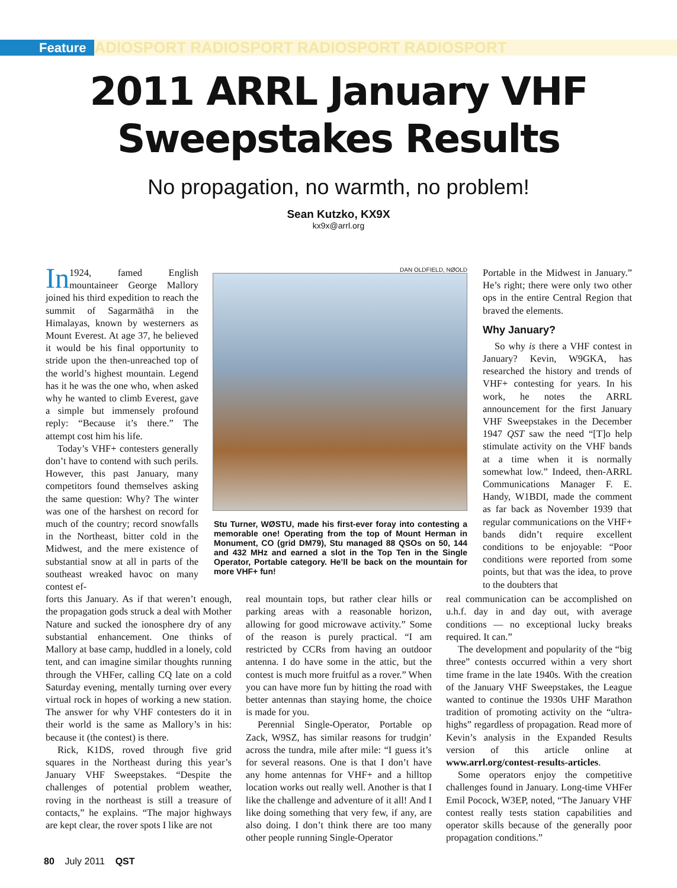Feature ADIOSPORT RADIOSPORT RADIOSPORT RADIOSPORT
2011 ARRL January VHF
Sweepstakes Results
No propagation, no warmth, no problem!
Sean Kutzko, KX9X
kx9x@arrl.org
In 1924, famed English mountaineer George Mallory joined his third expedition to reach the summit of Sagarmāthā in the Himalayas, known by westerners as Mount Everest. At age 37, he believed it would be his final opportunity to stride upon the then-unreached top of the world’s highest mountain. Legend has it he was the one who, when asked why he wanted to climb Everest, gave a simple but immensely profound reply: “Because it’s there.” The attempt cost him his life.
Today’s VHF+ contesters generally don’t have to contend with such perils. However, this past January, many competitors found themselves asking the same question: Why? The winter was one of the harshest on record for much of the country; record snowfalls in the Northeast, bitter cold in the Midwest, and the mere existence of substantial snow at all in parts of the southeast wreaked havoc on many contest ef-
DAN OLDFIELD, NØOLD
Stu Turner, WØSTU, made his first-ever foray into contesting a memorable one! Operating from the top of Mount Herman in Monument, CO (grid DM79), Stu managed 88 QSOs on 50, 144 and 432 MHz and earned a slot in the Top Ten in the Single Operator, Portable category. He’ll be back on the mountain for more VHF+ fun!
Portable in the Midwest in January.” He’s right; there were only two other ops in the entire Central Region that braved the elements.
Why January?
So why is there a VHF contest in January? Kevin, W9GKA, has researched the history and trends of VHF+ contesting for years. In his work, he notes the ARRL announcement for the first January VHF Sweepstakes in the December 1947 QST saw the need “[T]o help stimulate activity on the VHF bands at a time when it is normally somewhat low.” Indeed, then-ARRL Communications Manager F. E. Handy, W1BDI, made the comment as far back as November 1939 that regular communications on the VHF+ bands didn’t require excellent conditions to be enjoyable: “Poor conditions were reported from some points, but that was the idea, to prove to the doubters that
forts this January. As if that weren’t enough, the propagation gods struck a deal with Mother Nature and sucked the ionosphere dry of any substantial enhancement. One thinks of Mallory at base camp, huddled in a lonely, cold tent, and can imagine similar thoughts running through the VHFer, calling CQ late on a cold Saturday evening, mentally turning over every virtual rock in hopes of working a new station. The answer for why VHF contesters do it in their world is the same as Mallory’s in his: because it (the contest) is there.
Rick, K1DS, roved through five grid squares in the Northeast during this year’s January VHF Sweepstakes. “Despite the challenges of potential problem weather, roving in the northeast is still a treasure of contacts,” he explains. “The major highways are kept clear, the rover spots I like are not
real mountain tops, but rather clear hills or parking areas with a reasonable horizon, allowing for good microwave activity.” Some of the reason is purely practical. “I am restricted by CCRs from having an outdoor antenna. I do have some in the attic, but the contest is much more fruitful as a rover.” When you can have more fun by hitting the road with better antennas than staying home, the choice is made for you.
Perennial Single-Operator, Portable op Zack, W9SZ, has similar reasons for trudgin’ across the tundra, mile after mile: “I guess it’s for several reasons. One is that I don’t have any home antennas for VHF+ and a hilltop location works out really well. Another is that I like the challenge and adventure of it all! And I like doing something that very few, if any, are also doing. I don’t think there are too many other people running Single-Operator
real communication can be accomplished on u.h.f. day in and day out, with average conditions — no exceptional lucky breaks required. It can.”
The development and popularity of the “big three” contests occurred within a very short time frame in the late 1940s. With the creation of the January VHF Sweepstakes, the League wanted to continue the 1930s UHF Marathon tradition of promoting activity on the “ultra-highs” regardless of propagation. Read more of Kevin’s analysis in the Expanded Results version of this article online at www.arrl.org/contest-results-articles.
Some operators enjoy the competitive challenges found in January. Long-time VHFer Emil Pocock, W3EP, noted, “The January VHF contest really tests station capabilities and operator skills because of the generally poor propagation conditions.”
80 July 2011 QST